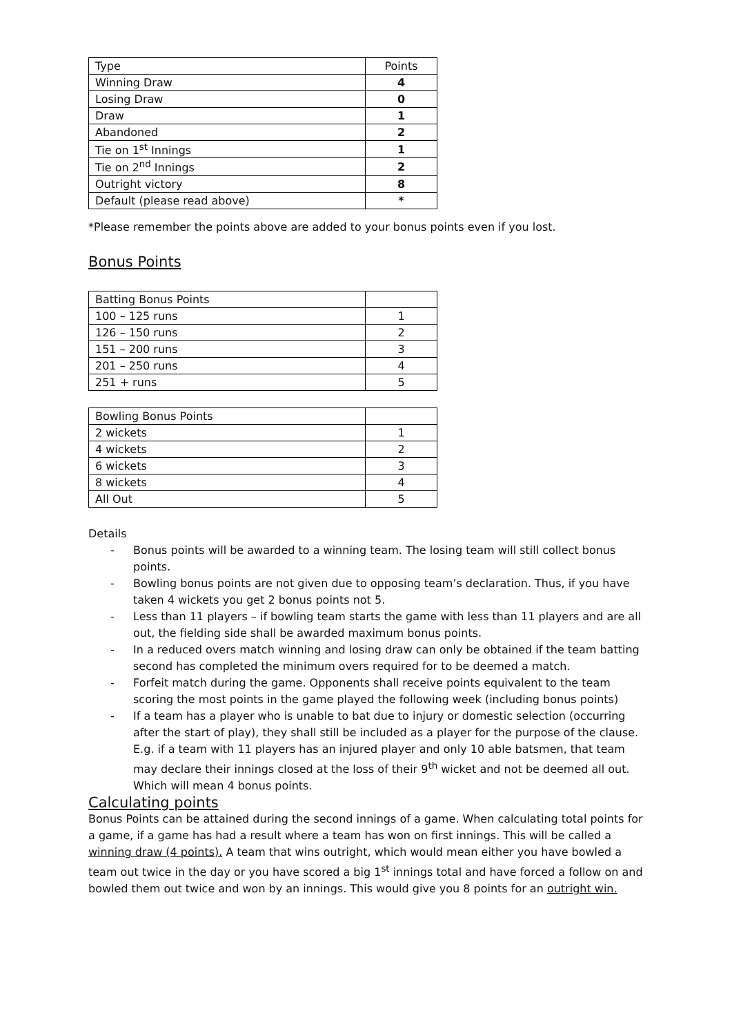| Type | Points |
| --- | --- |
| Winning Draw | 4 |
| Losing Draw | 0 |
| Draw | 1 |
| Abandoned | 2 |
| Tie on 1<sup>st</sup> Innings | 1 |
| Tie on 2<sup>nd</sup> Innings | 2 |
| Outright victory | 8 |
| Default (please read above) | * |
*Please remember the points above are added to your bonus points even if you lost.
Bonus Points
| Batting Bonus Points | |
| 100 – 125 runs | 1 |
| 126 – 150 runs | 2 |
| 151 – 200 runs | 3 |
| 201 – 250 runs | 4 |
| 251 + runs | 5 |
| Bowling Bonus Points | |
| 2 wickets | 1 |
| 4 wickets | 2 |
| 6 wickets | 3 |
| 8 wickets | 4 |
| All Out | 5 |
Details
- Bonus points will be awarded to a winning team. The losing team will still collect bonus points.
- Bowling bonus points are not given due to opposing team’s declaration. Thus, if you have taken 4 wickets you get 2 bonus points not 5.
- Less than 11 players – if bowling team starts the game with less than 11 players and are all out, the fielding side shall be awarded maximum bonus points.
- In a reduced overs match winning and losing draw can only be obtained if the team batting second has completed the minimum overs required for to be deemed a match.
- Forfeit match during the game. Opponents shall receive points equivalent to the team scoring the most points in the game played the following week (including bonus points)
- If a team has a player who is unable to bat due to injury or domestic selection (occurring after the start of play), they shall still be included as a player for the purpose of the clause. E.g. if a team with 11 players has an injured player and only 10 able batsmen, that team may declare their innings closed at the loss of their 9<sup>th</sup> wicket and not be deemed all out. Which will mean 4 bonus points.
Calculating points
Bonus Points can be attained during the second innings of a game. When calculating total points for a game, if a game has had a result where a team has won on first innings. This will be called a winning draw (4 points). A team that wins outright, which would mean either you have bowled a team out twice in the day or you have scored a big 1<sup>st</sup> innings total and have forced a follow on and bowled them out twice and won by an innings. This would give you 8 points for an outright win.